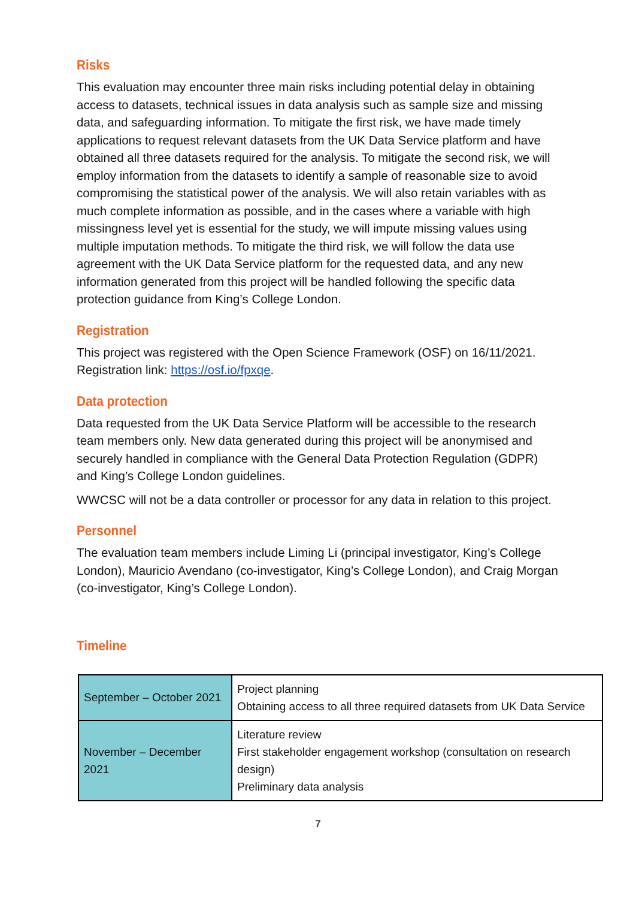Risks
This evaluation may encounter three main risks including potential delay in obtaining access to datasets, technical issues in data analysis such as sample size and missing data, and safeguarding information. To mitigate the first risk, we have made timely applications to request relevant datasets from the UK Data Service platform and have obtained all three datasets required for the analysis. To mitigate the second risk, we will employ information from the datasets to identify a sample of reasonable size to avoid compromising the statistical power of the analysis. We will also retain variables with as much complete information as possible, and in the cases where a variable with high missingness level yet is essential for the study, we will impute missing values using multiple imputation methods. To mitigate the third risk, we will follow the data use agreement with the UK Data Service platform for the requested data, and any new information generated from this project will be handled following the specific data protection guidance from King’s College London.
Registration
This project was registered with the Open Science Framework (OSF) on 16/11/2021. Registration link: https://osf.io/fpxqe.
Data protection
Data requested from the UK Data Service Platform will be accessible to the research team members only. New data generated during this project will be anonymised and securely handled in compliance with the General Data Protection Regulation (GDPR) and King’s College London guidelines.
WWCSC will not be a data controller or processor for any data in relation to this project.
Personnel
The evaluation team members include Liming Li (principal investigator, King’s College London), Mauricio Avendano (co-investigator, King’s College London), and Craig Morgan (co-investigator, King’s College London).
Timeline
| September – October 2021 | Project planning Obtaining access to all three required datasets from UK Data Service |
| November – December 2021 | Literature review First stakeholder engagement workshop (consultation on research design) Preliminary data analysis |
7